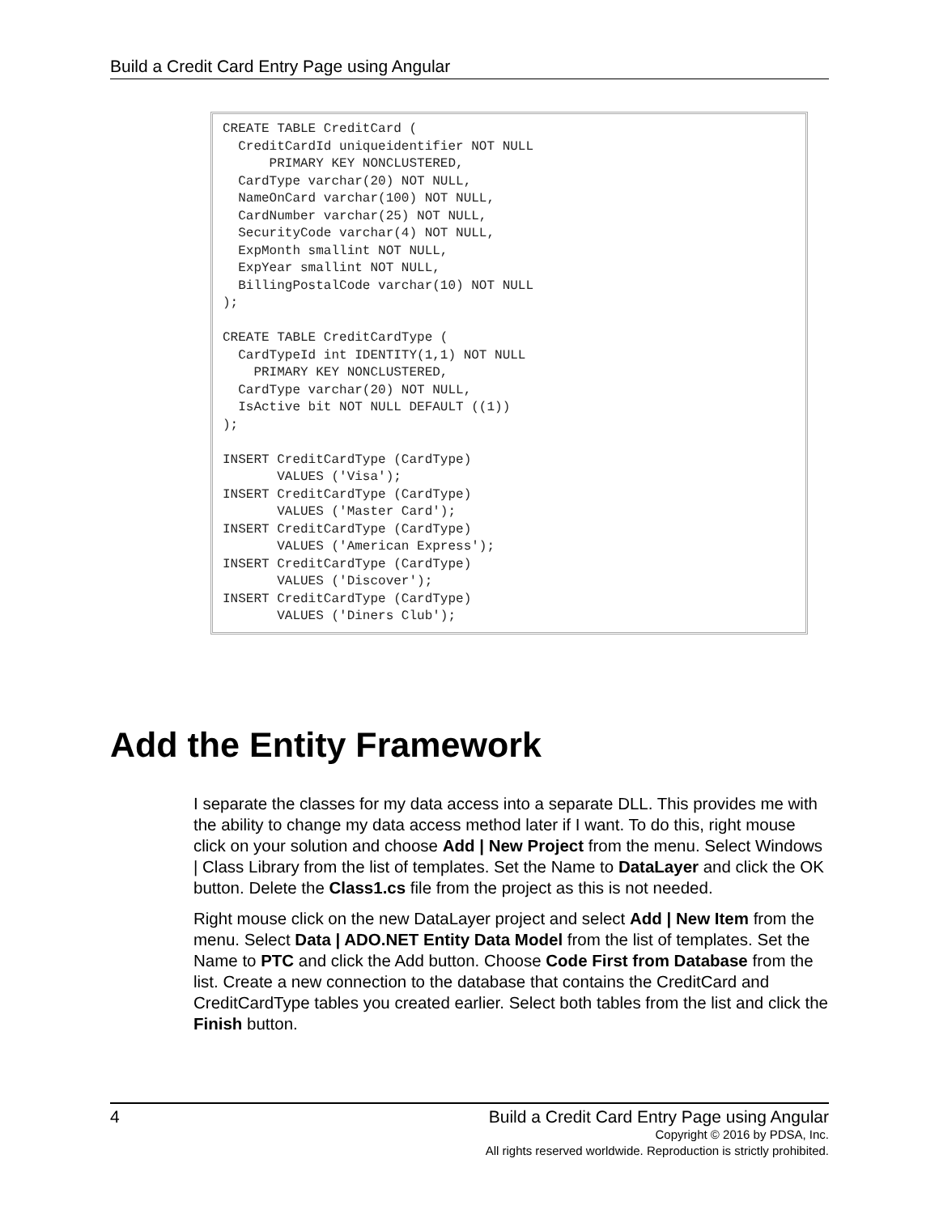Build a Credit Card Entry Page using Angular
CREATE TABLE CreditCard (
  CreditCardId uniqueidentifier NOT NULL
      PRIMARY KEY NONCLUSTERED,
  CardType varchar(20) NOT NULL,
  NameOnCard varchar(100) NOT NULL,
  CardNumber varchar(25) NOT NULL,
  SecurityCode varchar(4) NOT NULL,
  ExpMonth smallint NOT NULL,
  ExpYear smallint NOT NULL,
  BillingPostalCode varchar(10) NOT NULL
);

CREATE TABLE CreditCardType (
  CardTypeId int IDENTITY(1,1) NOT NULL
    PRIMARY KEY NONCLUSTERED,
  CardType varchar(20) NOT NULL,
  IsActive bit NOT NULL DEFAULT ((1))
);

INSERT CreditCardType (CardType)
       VALUES ('Visa');
INSERT CreditCardType (CardType)
       VALUES ('Master Card');
INSERT CreditCardType (CardType)
       VALUES ('American Express');
INSERT CreditCardType (CardType)
       VALUES ('Discover');
INSERT CreditCardType (CardType)
       VALUES ('Diners Club');
Add the Entity Framework
I separate the classes for my data access into a separate DLL. This provides me with the ability to change my data access method later if I want. To do this, right mouse click on your solution and choose Add | New Project from the menu. Select Windows | Class Library from the list of templates. Set the Name to DataLayer and click the OK button. Delete the Class1.cs file from the project as this is not needed.
Right mouse click on the new DataLayer project and select Add | New Item from the menu. Select Data | ADO.NET Entity Data Model from the list of templates. Set the Name to PTC and click the Add button. Choose Code First from Database from the list. Create a new connection to the database that contains the CreditCard and CreditCardType tables you created earlier. Select both tables from the list and click the Finish button.
4
Build a Credit Card Entry Page using Angular
Copyright © 2016 by PDSA, Inc.
All rights reserved worldwide. Reproduction is strictly prohibited.